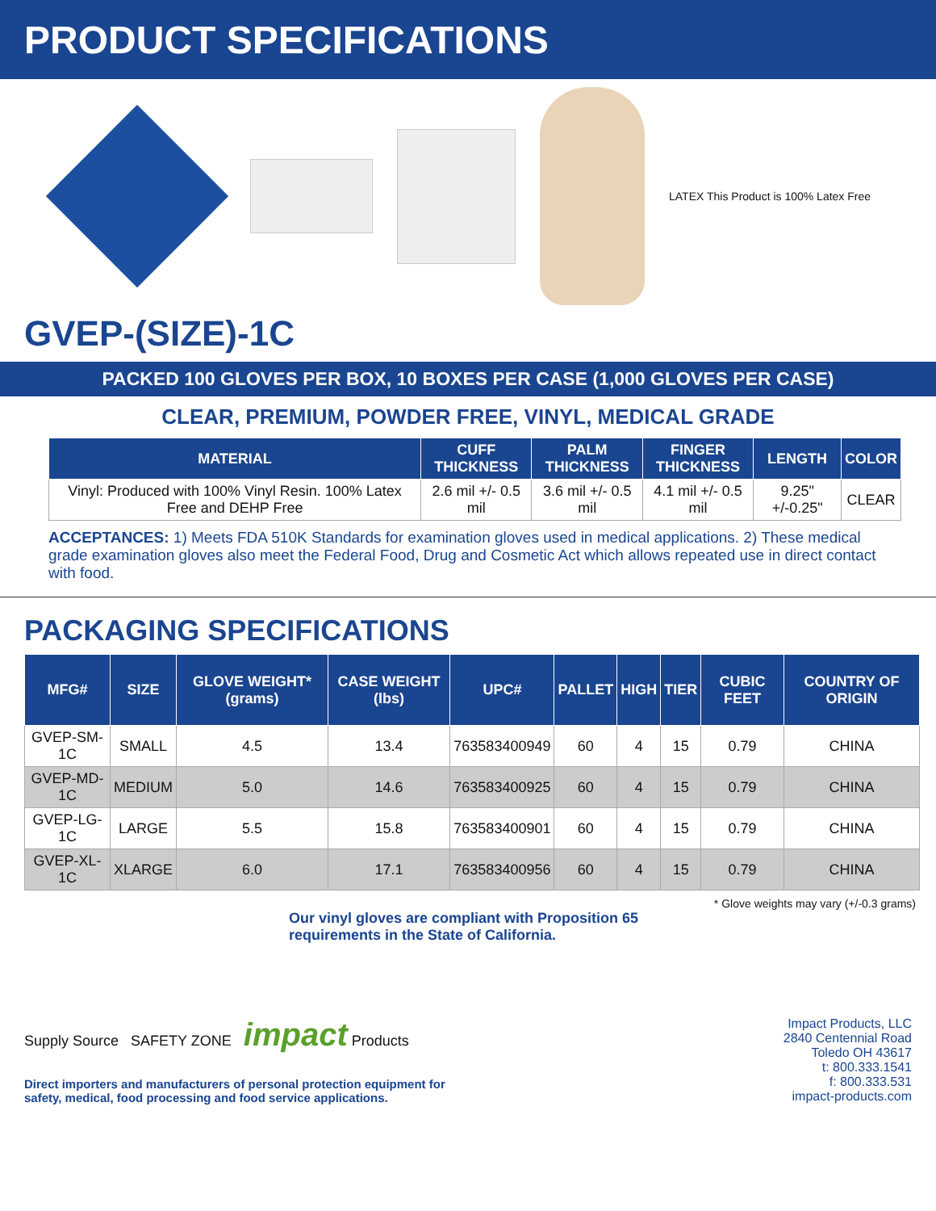PRODUCT SPECIFICATIONS
LATEX This Product is 100% Latex Free
GVEP-(SIZE)-1C
PACKED 100 GLOVES PER BOX, 10 BOXES PER CASE (1,000 GLOVES PER CASE)
CLEAR, PREMIUM, POWDER FREE, VINYL, MEDICAL GRADE
| MATERIAL | CUFF THICKNESS | PALM THICKNESS | FINGER THICKNESS | LENGTH | COLOR |
| --- | --- | --- | --- | --- | --- |
| Vinyl: Produced with 100% Vinyl Resin. 100% Latex Free and DEHP Free | 2.6 mil +/- 0.5 mil | 3.6 mil +/- 0.5 mil | 4.1 mil +/- 0.5 mil | 9.25" +/-0.25" | CLEAR |
ACCEPTANCES: 1) Meets FDA 510K Standards for examination gloves used in medical applications. 2) These medical grade examination gloves also meet the Federal Food, Drug and Cosmetic Act which allows repeated use in direct contact with food.
PACKAGING SPECIFICATIONS
| MFG# | SIZE | GLOVE WEIGHT* (grams) | CASE WEIGHT (lbs) | UPC# | PALLET | HIGH | TIER | CUBIC FEET | COUNTRY OF ORIGIN |
| --- | --- | --- | --- | --- | --- | --- | --- | --- | --- |
| GVEP-SM-1C | SMALL | 4.5 | 13.4 | 763583400949 | 60 | 4 | 15 | 0.79 | CHINA |
| GVEP-MD-1C | MEDIUM | 5.0 | 14.6 | 763583400925 | 60 | 4 | 15 | 0.79 | CHINA |
| GVEP-LG-1C | LARGE | 5.5 | 15.8 | 763583400901 | 60 | 4 | 15 | 0.79 | CHINA |
| GVEP-XL-1C | XLARGE | 6.0 | 17.1 | 763583400956 | 60 | 4 | 15 | 0.79 | CHINA |
* Glove weights may vary (+/-0.3 grams)
Our vinyl gloves are compliant with Proposition 65 requirements in the State of California.
Supply Source SAFETY ZONE impact Products
Direct importers and manufacturers of personal protection equipment for
safety, medical, food processing and food service applications.
Impact Products, LLC
2840 Centennial Road
Toledo OH 43617
t: 800.333.1541
f: 800.333.531
impact-products.com